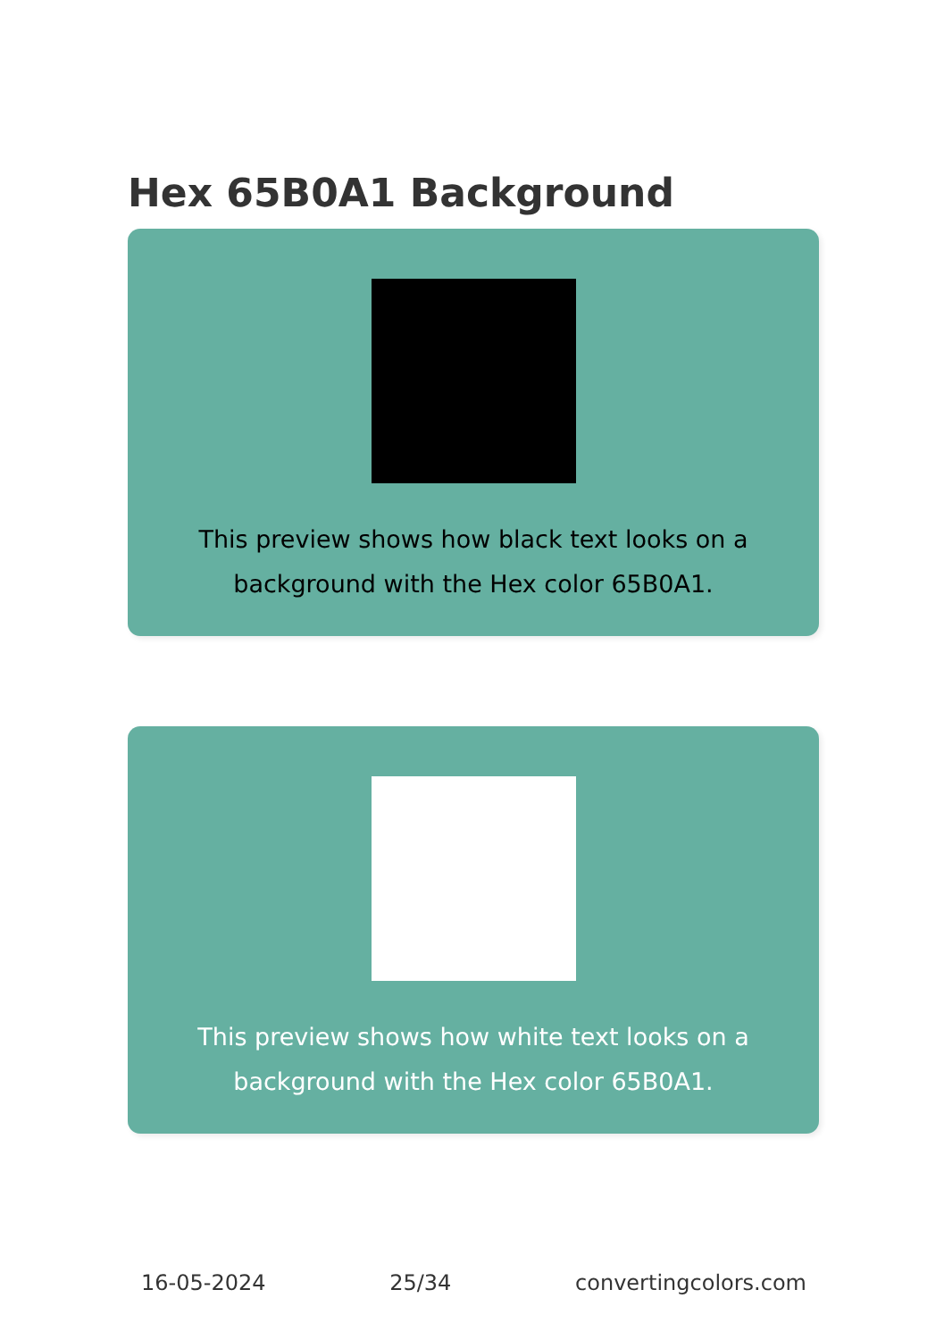Hex 65B0A1 Background
This preview shows how black text looks on a background with the Hex color 65B0A1.
This preview shows how white text looks on a background with the Hex color 65B0A1.
16-05-2024 25/34 convertingcolors.com